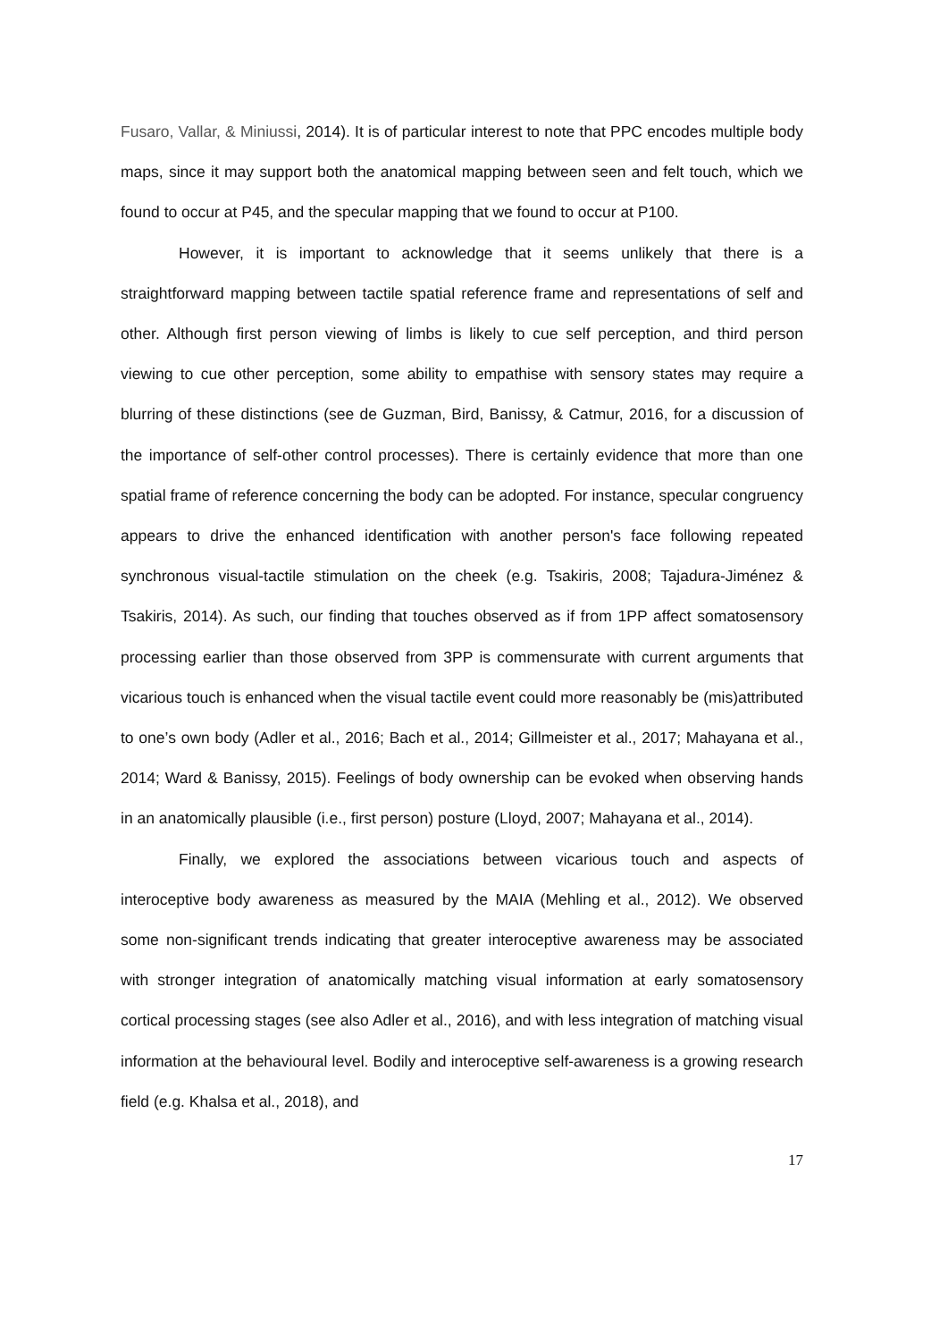Fusaro, Vallar, & Miniussi, 2014). It is of particular interest to note that PPC encodes multiple body maps, since it may support both the anatomical mapping between seen and felt touch, which we found to occur at P45, and the specular mapping that we found to occur at P100.
However, it is important to acknowledge that it seems unlikely that there is a straightforward mapping between tactile spatial reference frame and representations of self and other. Although first person viewing of limbs is likely to cue self perception, and third person viewing to cue other perception, some ability to empathise with sensory states may require a blurring of these distinctions (see de Guzman, Bird, Banissy, & Catmur, 2016, for a discussion of the importance of self-other control processes). There is certainly evidence that more than one spatial frame of reference concerning the body can be adopted. For instance, specular congruency appears to drive the enhanced identification with another person's face following repeated synchronous visual-tactile stimulation on the cheek (e.g. Tsakiris, 2008; Tajadura-Jiménez & Tsakiris, 2014). As such, our finding that touches observed as if from 1PP affect somatosensory processing earlier than those observed from 3PP is commensurate with current arguments that vicarious touch is enhanced when the visual tactile event could more reasonably be (mis)attributed to one’s own body (Adler et al., 2016; Bach et al., 2014; Gillmeister et al., 2017; Mahayana et al., 2014; Ward & Banissy, 2015). Feelings of body ownership can be evoked when observing hands in an anatomically plausible (i.e., first person) posture (Lloyd, 2007; Mahayana et al., 2014).
Finally, we explored the associations between vicarious touch and aspects of interoceptive body awareness as measured by the MAIA (Mehling et al., 2012). We observed some non-significant trends indicating that greater interoceptive awareness may be associated with stronger integration of anatomically matching visual information at early somatosensory cortical processing stages (see also Adler et al., 2016), and with less integration of matching visual information at the behavioural level. Bodily and interoceptive self-awareness is a growing research field (e.g. Khalsa et al., 2018), and
17